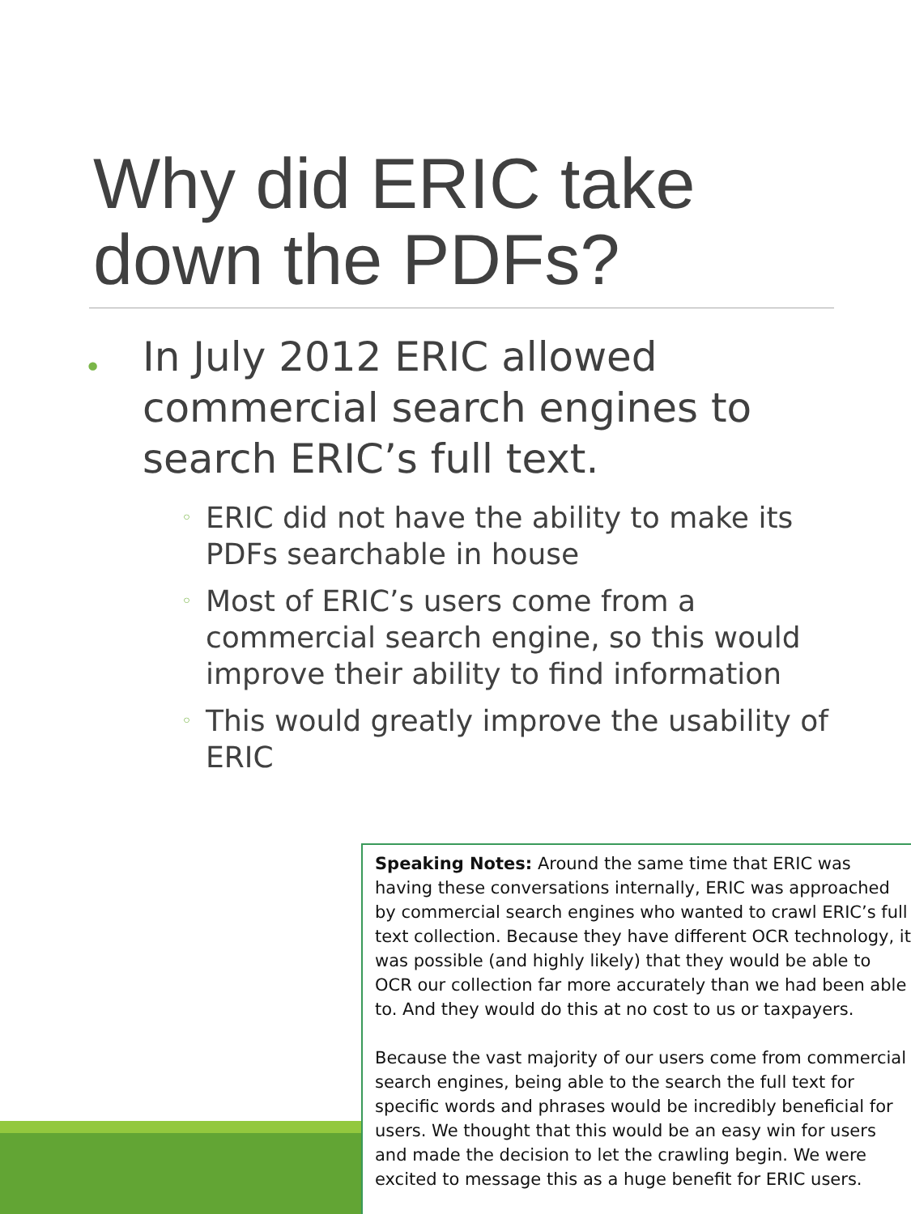Why did ERIC take
down the PDFs?
• In July 2012 ERIC allowed commercial search engines to search ERIC’s full text.
◦ ERIC did not have the ability to make its PDFs searchable in house
◦ Most of ERIC’s users come from a commercial search engine, so this would improve their ability to find information
◦ This would greatly improve the usability of ERIC
Speaking Notes: Around the same time that ERIC was having these conversations internally, ERIC was approached by commercial search engines who wanted to crawl ERIC’s full text collection. Because they have different OCR technology, it was possible (and highly likely) that they would be able to OCR our collection far more accurately than we had been able to. And they would do this at no cost to us or taxpayers.
Because the vast majority of our users come from commercial search engines, being able to the search the full text for specific words and phrases would be incredibly beneficial for users. We thought that this would be an easy win for users and made the decision to let the crawling begin. We were excited to message this as a huge benefit for ERIC users.